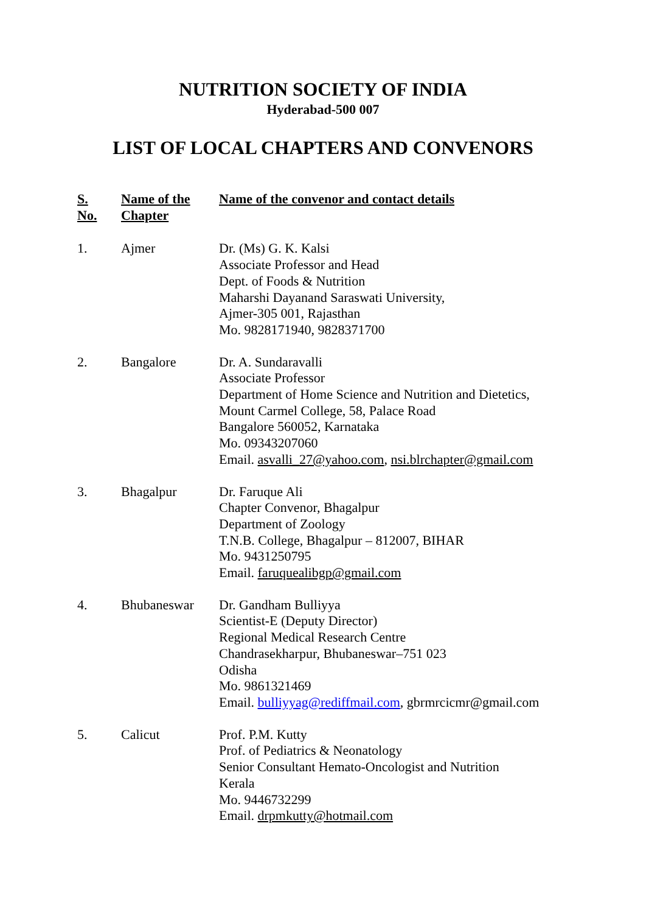NUTRITION SOCIETY OF INDIA
Hyderabad-500 007
LIST OF LOCAL CHAPTERS AND CONVENORS
| S. No. | Name of the Chapter | Name of the convenor and contact details |
| --- | --- | --- |
| 1. | Ajmer | Dr. (Ms) G. K. Kalsi Associate Professor and Head Dept. of Foods & Nutrition Maharshi Dayanand Saraswati University, Ajmer-305 001, Rajasthan Mo. 9828171940, 9828371700 |
| 2. | Bangalore | Dr. A. Sundaravalli Associate Professor Department of Home Science and Nutrition and Dietetics, Mount Carmel College, 58, Palace Road Bangalore 560052, Karnataka Mo. 09343207060 Email. asvalli_27@yahoo.com , nsi.blrchapter@gmail.com |
| 3. | Bhagalpur | Dr. Faruque Ali Chapter Convenor, Bhagalpur Department of Zoology T.N.B. College, Bhagalpur – 812007, BIHAR Mo. 9431250795 Email. faruquealibgp@gmail.com |
| 4. | Bhubaneswar | Dr. Gandham Bulliyya Scientist-E (Deputy Director) Regional Medical Research Centre Chandrasekharpur, Bhubaneswar–751 023 Odisha Mo. 9861321469 Email. bulliyyag@rediffmail.com , gbrmrcicmr@gmail.com |
| 5. | Calicut | Prof. P.M. Kutty Prof. of Pediatrics & Neonatology Senior Consultant Hemato-Oncologist and Nutrition Kerala Mo. 9446732299 Email. drpmkutty@hotmail.com |